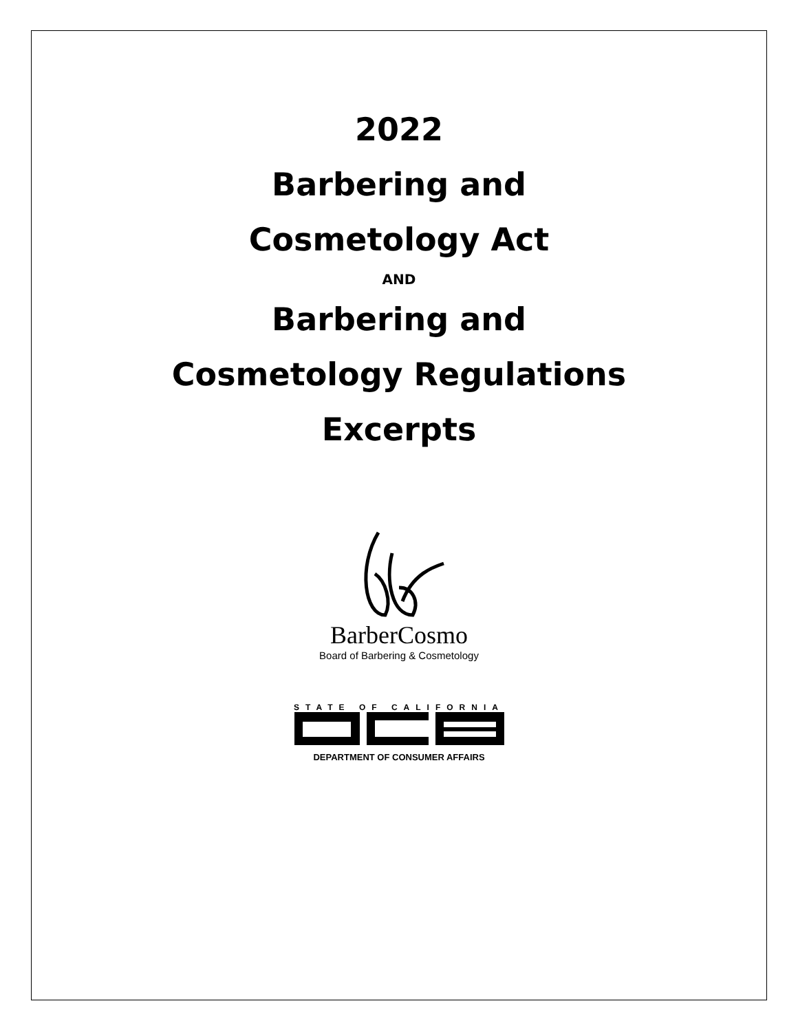2022
Barbering and
Cosmetology Act
AND
Barbering and
Cosmetology Regulations
Excerpts
BarberCosmo
Board of Barbering & Cosmetology
STATE OF CALIFORNIA
DEPARTMENT OF CONSUMER AFFAIRS